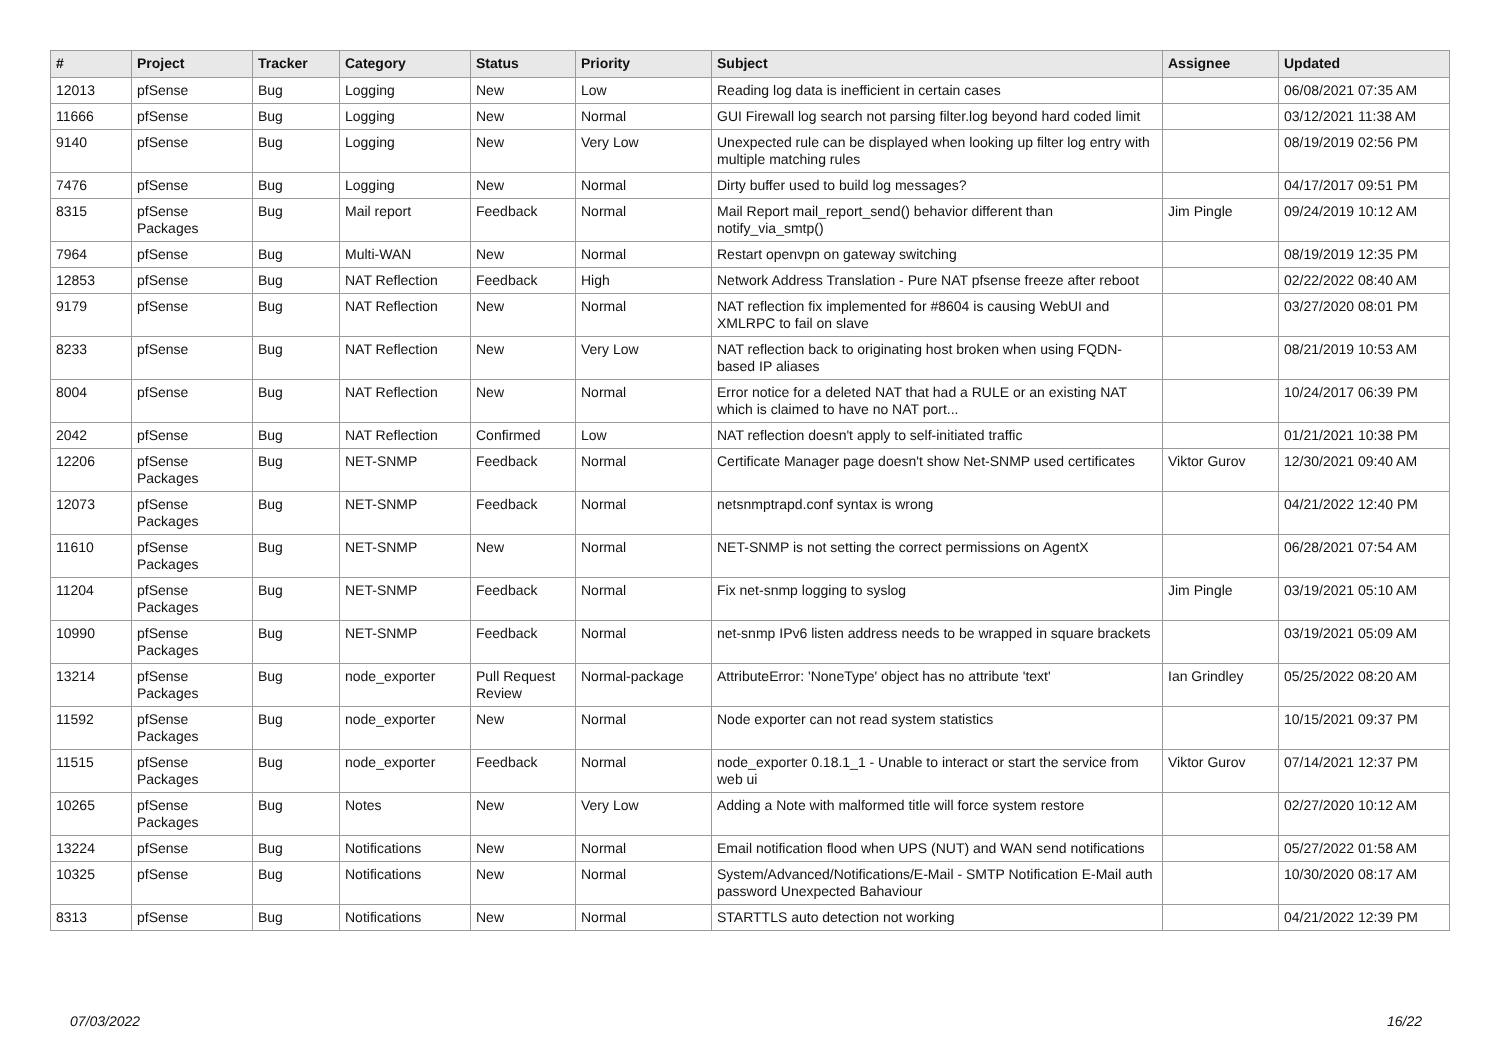| # | Project | Tracker | Category | Status | Priority | Subject | Assignee | Updated |
| --- | --- | --- | --- | --- | --- | --- | --- | --- |
| 12013 | pfSense | Bug | Logging | New | Low | Reading log data is inefficient in certain cases | | 06/08/2021 07:35 AM |
| 11666 | pfSense | Bug | Logging | New | Normal | GUI Firewall log search not parsing filter.log beyond hard coded limit | | 03/12/2021 11:38 AM |
| 9140 | pfSense | Bug | Logging | New | Very Low | Unexpected rule can be displayed when looking up filter log entry with multiple matching rules | | 08/19/2019 02:56 PM |
| 7476 | pfSense | Bug | Logging | New | Normal | Dirty buffer used to build log messages? | | 04/17/2017 09:51 PM |
| 8315 | pfSense Packages | Bug | Mail report | Feedback | Normal | Mail Report mail_report_send() behavior different than notify_via_smtp() | Jim Pingle | 09/24/2019 10:12 AM |
| 7964 | pfSense | Bug | Multi-WAN | New | Normal | Restart openvpn on gateway switching | | 08/19/2019 12:35 PM |
| 12853 | pfSense | Bug | NAT Reflection | Feedback | High | Network Address Translation - Pure NAT pfsense freeze after reboot | | 02/22/2022 08:40 AM |
| 9179 | pfSense | Bug | NAT Reflection | New | Normal | NAT reflection fix implemented for #8604 is causing WebUI and XMLRPC to fail on slave | | 03/27/2020 08:01 PM |
| 8233 | pfSense | Bug | NAT Reflection | New | Very Low | NAT reflection back to originating host broken when using FQDN-based IP aliases | | 08/21/2019 10:53 AM |
| 8004 | pfSense | Bug | NAT Reflection | New | Normal | Error notice for a deleted NAT that had a RULE or an existing NAT which is claimed to have no NAT port... | | 10/24/2017 06:39 PM |
| 2042 | pfSense | Bug | NAT Reflection | Confirmed | Low | NAT reflection doesn't apply to self-initiated traffic | | 01/21/2021 10:38 PM |
| 12206 | pfSense Packages | Bug | NET-SNMP | Feedback | Normal | Certificate Manager page doesn't show Net-SNMP used certificates | Viktor Gurov | 12/30/2021 09:40 AM |
| 12073 | pfSense Packages | Bug | NET-SNMP | Feedback | Normal | netsnmptrapd.conf syntax is wrong | | 04/21/2022 12:40 PM |
| 11610 | pfSense Packages | Bug | NET-SNMP | New | Normal | NET-SNMP is not setting the correct permissions on AgentX | | 06/28/2021 07:54 AM |
| 11204 | pfSense Packages | Bug | NET-SNMP | Feedback | Normal | Fix net-snmp logging to syslog | Jim Pingle | 03/19/2021 05:10 AM |
| 10990 | pfSense Packages | Bug | NET-SNMP | Feedback | Normal | net-snmp IPv6 listen address needs to be wrapped in square brackets | | 03/19/2021 05:09 AM |
| 13214 | pfSense Packages | Bug | node_exporter | Pull Request Review | Normal-package | AttributeError: 'NoneType' object has no attribute 'text' | Ian Grindley | 05/25/2022 08:20 AM |
| 11592 | pfSense Packages | Bug | node_exporter | New | Normal | Node exporter can not read system statistics | | 10/15/2021 09:37 PM |
| 11515 | pfSense Packages | Bug | node_exporter | Feedback | Normal | node_exporter 0.18.1_1 - Unable to interact or start the service from web ui | Viktor Gurov | 07/14/2021 12:37 PM |
| 10265 | pfSense Packages | Bug | Notes | New | Very Low | Adding a Note with malformed title will force system restore | | 02/27/2020 10:12 AM |
| 13224 | pfSense | Bug | Notifications | New | Normal | Email notification flood when UPS (NUT) and WAN send notifications | | 05/27/2022 01:58 AM |
| 10325 | pfSense | Bug | Notifications | New | Normal | System/Advanced/Notifications/E-Mail - SMTP Notification E-Mail auth password Unexpected Bahaviour | | 10/30/2020 08:17 AM |
| 8313 | pfSense | Bug | Notifications | New | Normal | STARTTLS auto detection not working | | 04/21/2022 12:39 PM |
07/03/2022 16/22